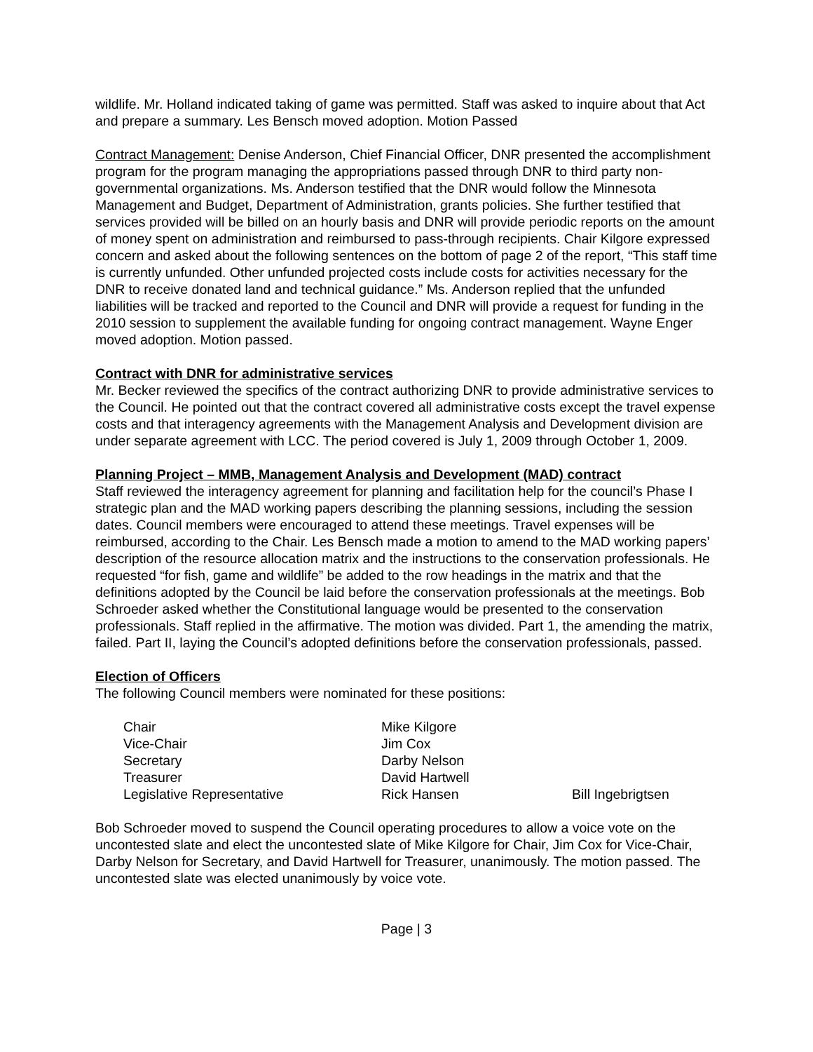wildlife. Mr. Holland indicated taking of game was permitted. Staff was asked to inquire about that Act and prepare a summary. Les Bensch moved adoption. Motion Passed
Contract Management: Denise Anderson, Chief Financial Officer, DNR presented the accomplishment program for the program managing the appropriations passed through DNR to third party non-governmental organizations. Ms. Anderson testified that the DNR would follow the Minnesota Management and Budget, Department of Administration, grants policies. She further testified that services provided will be billed on an hourly basis and DNR will provide periodic reports on the amount of money spent on administration and reimbursed to pass-through recipients. Chair Kilgore expressed concern and asked about the following sentences on the bottom of page 2 of the report, “This staff time is currently unfunded. Other unfunded projected costs include costs for activities necessary for the DNR to receive donated land and technical guidance.” Ms. Anderson replied that the unfunded liabilities will be tracked and reported to the Council and DNR will provide a request for funding in the 2010 session to supplement the available funding for ongoing contract management. Wayne Enger moved adoption. Motion passed.
Contract with DNR for administrative services
Mr. Becker reviewed the specifics of the contract authorizing DNR to provide administrative services to the Council. He pointed out that the contract covered all administrative costs except the travel expense costs and that interagency agreements with the Management Analysis and Development division are under separate agreement with LCC. The period covered is July 1, 2009 through October 1, 2009.
Planning Project – MMB, Management Analysis and Development (MAD) contract
Staff reviewed the interagency agreement for planning and facilitation help for the council’s Phase I strategic plan and the MAD working papers describing the planning sessions, including the session dates. Council members were encouraged to attend these meetings. Travel expenses will be reimbursed, according to the Chair. Les Bensch made a motion to amend to the MAD working papers’ description of the resource allocation matrix and the instructions to the conservation professionals. He requested “for fish, game and wildlife” be added to the row headings in the matrix and that the definitions adopted by the Council be laid before the conservation professionals at the meetings. Bob Schroeder asked whether the Constitutional language would be presented to the conservation professionals. Staff replied in the affirmative. The motion was divided. Part 1, the amending the matrix, failed. Part II, laying the Council’s adopted definitions before the conservation professionals, passed.
Election of Officers
The following Council members were nominated for these positions:
| Chair | Mike Kilgore | |
| Vice-Chair | Jim Cox | |
| Secretary | Darby Nelson | |
| Treasurer | David Hartwell | |
| Legislative Representative | Rick Hansen | Bill Ingebrigtsen |
Bob Schroeder moved to suspend the Council operating procedures to allow a voice vote on the uncontested slate and elect the uncontested slate of Mike Kilgore for Chair, Jim Cox for Vice-Chair, Darby Nelson for Secretary, and David Hartwell for Treasurer, unanimously. The motion passed. The uncontested slate was elected unanimously by voice vote.
Page | 3